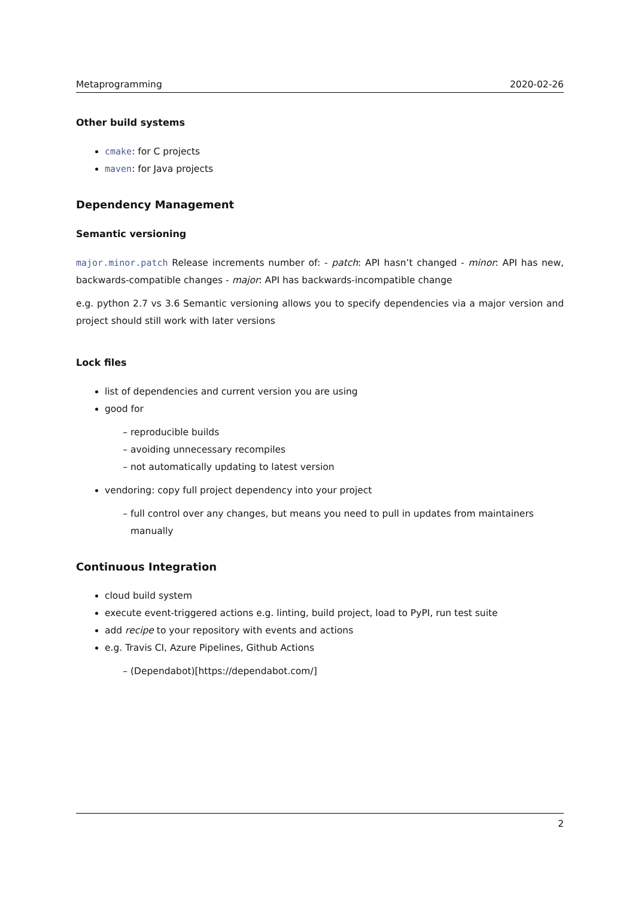Metaprogramming 2020-02-26
Other build systems
cmake: for C projects
maven: for Java projects
Dependency Management
Semantic versioning
major.minor.patch Release increments number of: - patch: API hasn’t changed - minor: API has new, backwards-compatible changes - major: API has backwards-incompatible change
e.g. python 2.7 vs 3.6 Semantic versioning allows you to specify dependencies via a major version and project should still work with later versions
Lock files
list of dependencies and current version you are using
good for
reproducible builds
avoiding unnecessary recompiles
not automatically updating to latest version
vendoring: copy full project dependency into your project
full control over any changes, but means you need to pull in updates from maintainers manually
Continuous Integration
cloud build system
execute event-triggered actions e.g. linting, build project, load to PyPI, run test suite
add recipe to your repository with events and actions
e.g. Travis CI, Azure Pipelines, Github Actions
(Dependabot)[https://dependabot.com/]
2